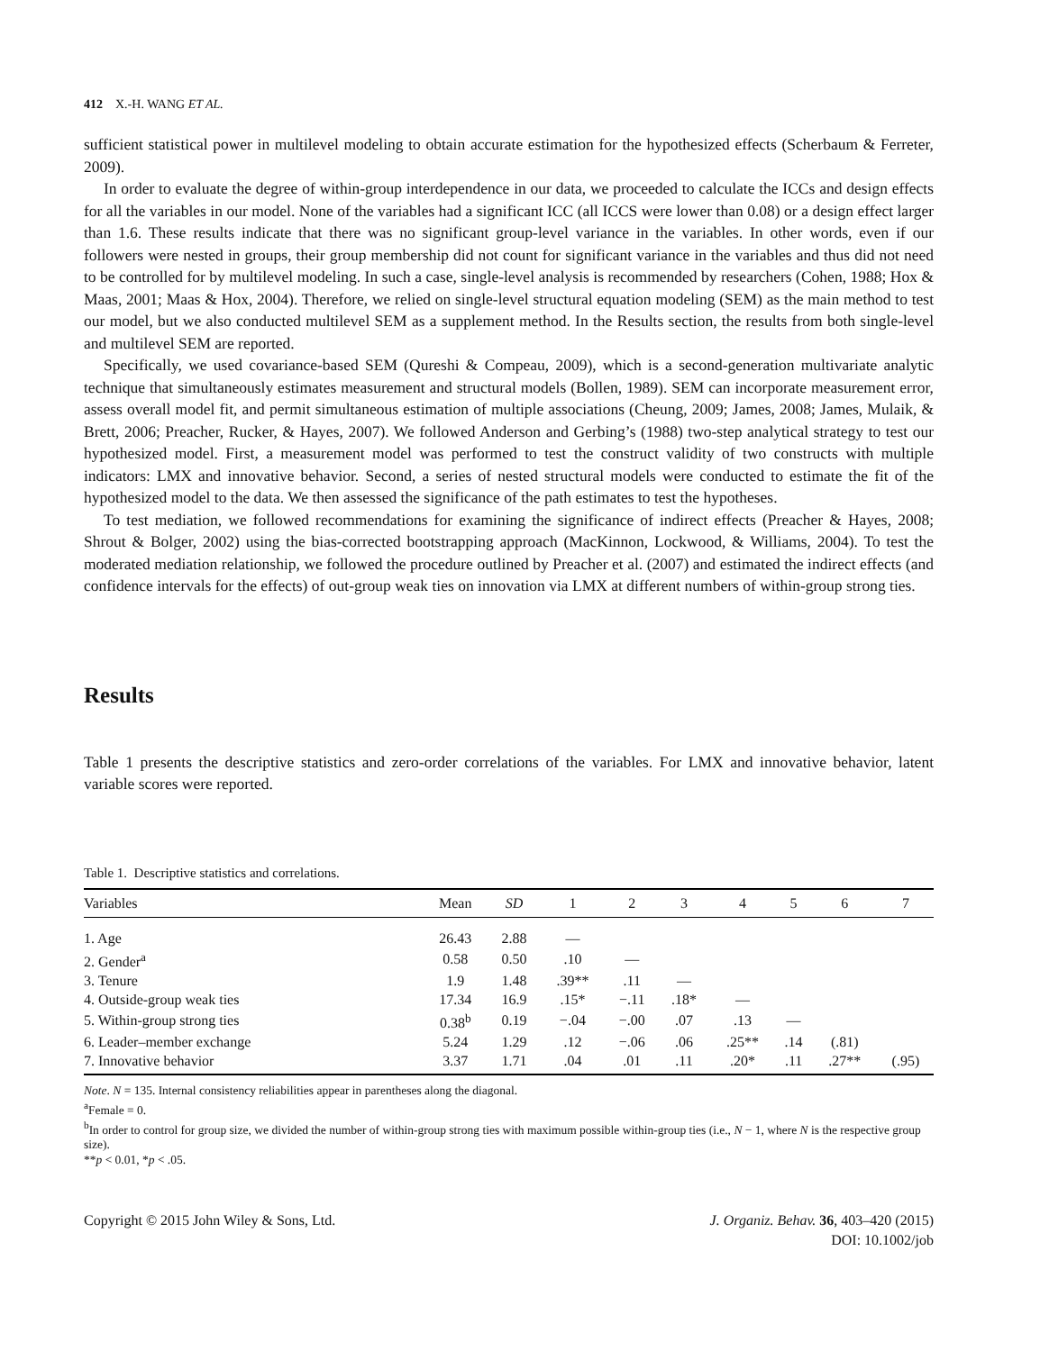412 X.-H. WANG ET AL.
sufficient statistical power in multilevel modeling to obtain accurate estimation for the hypothesized effects (Scherbaum & Ferreter, 2009).
In order to evaluate the degree of within-group interdependence in our data, we proceeded to calculate the ICCs and design effects for all the variables in our model. None of the variables had a significant ICC (all ICCS were lower than 0.08) or a design effect larger than 1.6. These results indicate that there was no significant group-level variance in the variables. In other words, even if our followers were nested in groups, their group membership did not count for significant variance in the variables and thus did not need to be controlled for by multilevel modeling. In such a case, single-level analysis is recommended by researchers (Cohen, 1988; Hox & Maas, 2001; Maas & Hox, 2004). Therefore, we relied on single-level structural equation modeling (SEM) as the main method to test our model, but we also conducted multilevel SEM as a supplement method. In the Results section, the results from both single-level and multilevel SEM are reported.
Specifically, we used covariance-based SEM (Qureshi & Compeau, 2009), which is a second-generation multivariate analytic technique that simultaneously estimates measurement and structural models (Bollen, 1989). SEM can incorporate measurement error, assess overall model fit, and permit simultaneous estimation of multiple associations (Cheung, 2009; James, 2008; James, Mulaik, & Brett, 2006; Preacher, Rucker, & Hayes, 2007). We followed Anderson and Gerbing’s (1988) two-step analytical strategy to test our hypothesized model. First, a measurement model was performed to test the construct validity of two constructs with multiple indicators: LMX and innovative behavior. Second, a series of nested structural models were conducted to estimate the fit of the hypothesized model to the data. We then assessed the significance of the path estimates to test the hypotheses.
To test mediation, we followed recommendations for examining the significance of indirect effects (Preacher & Hayes, 2008; Shrout & Bolger, 2002) using the bias-corrected bootstrapping approach (MacKinnon, Lockwood, & Williams, 2004). To test the moderated mediation relationship, we followed the procedure outlined by Preacher et al. (2007) and estimated the indirect effects (and confidence intervals for the effects) of out-group weak ties on innovation via LMX at different numbers of within-group strong ties.
Results
Table 1 presents the descriptive statistics and zero-order correlations of the variables. For LMX and innovative behavior, latent variable scores were reported.
Table 1. Descriptive statistics and correlations.
| Variables | Mean | SD | 1 | 2 | 3 | 4 | 5 | 6 | 7 |
| --- | --- | --- | --- | --- | --- | --- | --- | --- | --- |
| 1. Age | 26.43 | 2.88 | — | | | | | | |
| 2. Gender<sup>a</sup> | 0.58 | 0.50 | .10 | — | | | | | |
| 3. Tenure | 1.9 | 1.48 | .39** | .11 | — | | | | |
| 4. Outside-group weak ties | 17.34 | 16.9 | .15* | −.11 | .18* | — | | | |
| 5. Within-group strong ties | 0.38<sup>b</sup> | 0.19 | −.04 | −.00 | .07 | .13 | — | | |
| 6. Leader–member exchange | 5.24 | 1.29 | .12 | −.06 | .06 | .25** | .14 | (.81) | |
| 7. Innovative behavior | 3.37 | 1.71 | .04 | .01 | .11 | .20* | .11 | .27** | (.95) |
Note. N = 135. Internal consistency reliabilities appear in parentheses along the diagonal.
<sup>a</sup> Female = 0.
<sup>b</sup> In order to control for group size, we divided the number of within-group strong ties with maximum possible within-group ties (i.e., N − 1, where N is the respective group size).
**p < 0.01, *p < .05.
Copyright © 2015 John Wiley & Sons, Ltd.
J. Organiz. Behav. 36, 403–420 (2015)
DOI: 10.1002/job